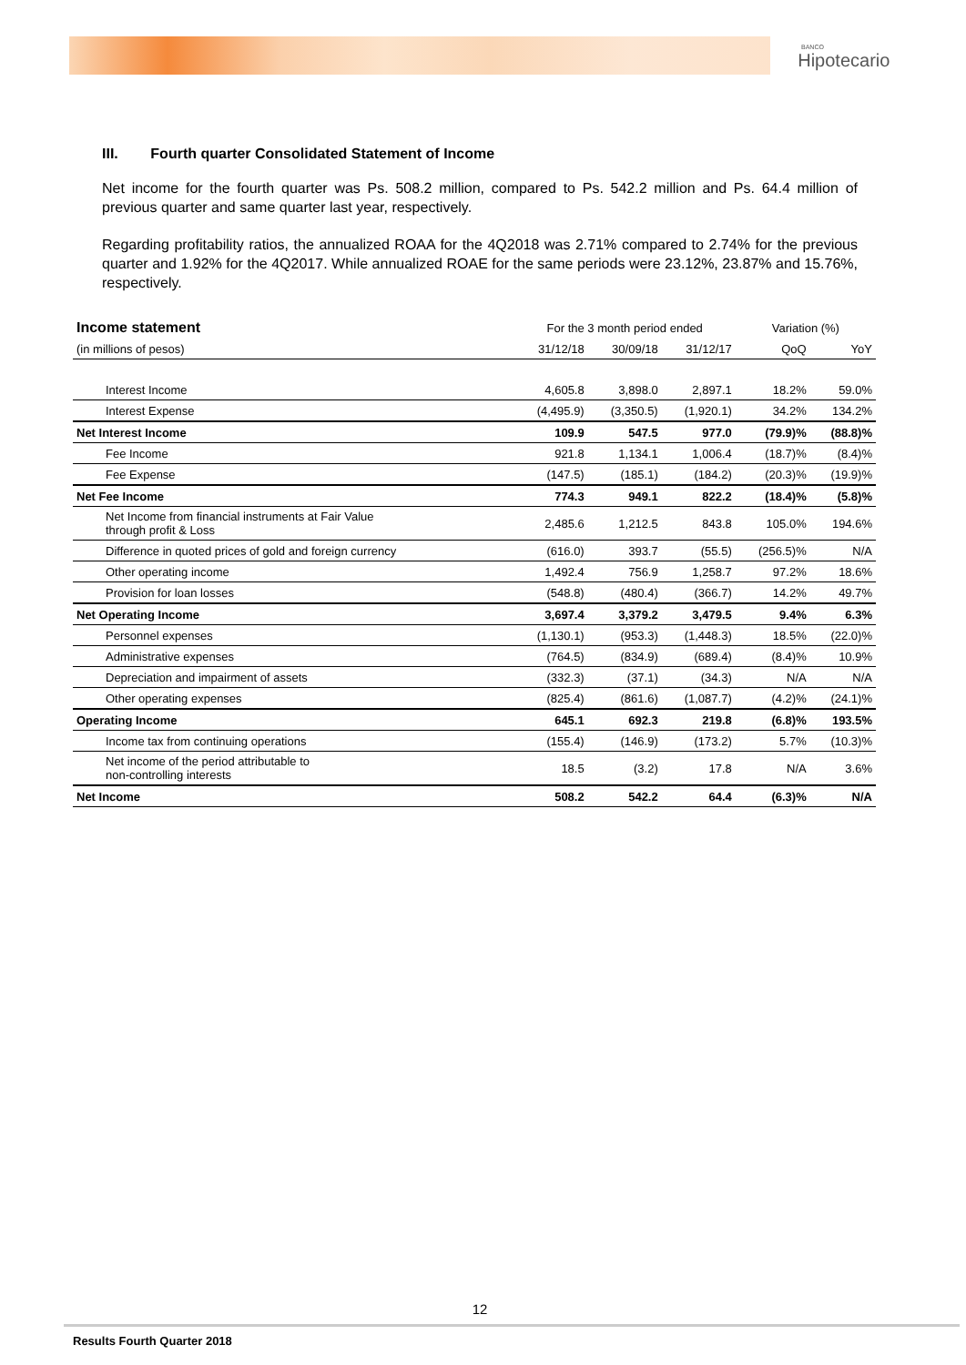BANCO
Hipotecario
III. Fourth quarter Consolidated Statement of Income
Net income for the fourth quarter was Ps. 508.2 million, compared to Ps. 542.2 million and Ps. 64.4 million of previous quarter and same quarter last year, respectively.
Regarding profitability ratios, the annualized ROAA for the 4Q2018 was 2.71% compared to 2.74% for the previous quarter and 1.92% for the 4Q2017. While annualized ROAE for the same periods were 23.12%, 23.87% and 15.76%, respectively.
| Income statement | For the 3 month period ended | | | Variation (%) | |
| (in millions of pesos) | 31/12/18 | 30/09/18 | 31/12/17 | QoQ | YoY |
| Interest Income | 4,605.8 | 3,898.0 | 2,897.1 | 18.2% | 59.0% |
| Interest Expense | (4,495.9) | (3,350.5) | (1,920.1) | 34.2% | 134.2% |
| Net Interest Income | 109.9 | 547.5 | 977.0 | (79.9)% | (88.8)% |
| Fee Income | 921.8 | 1,134.1 | 1,006.4 | (18.7)% | (8.4)% |
| Fee Expense | (147.5) | (185.1) | (184.2) | (20.3)% | (19.9)% |
| Net Fee Income | 774.3 | 949.1 | 822.2 | (18.4)% | (5.8)% |
| Net Income from financial instruments at Fair Value through profit & Loss | 2,485.6 | 1,212.5 | 843.8 | 105.0% | 194.6% |
| Difference in quoted prices of gold and foreign currency | (616.0) | 393.7 | (55.5) | (256.5)% | N/A |
| Other operating income | 1,492.4 | 756.9 | 1,258.7 | 97.2% | 18.6% |
| Provision for loan losses | (548.8) | (480.4) | (366.7) | 14.2% | 49.7% |
| Net Operating Income | 3,697.4 | 3,379.2 | 3,479.5 | 9.4% | 6.3% |
| Personnel expenses | (1,130.1) | (953.3) | (1,448.3) | 18.5% | (22.0)% |
| Administrative expenses | (764.5) | (834.9) | (689.4) | (8.4)% | 10.9% |
| Depreciation and impairment of assets | (332.3) | (37.1) | (34.3) | N/A | N/A |
| Other operating expenses | (825.4) | (861.6) | (1,087.7) | (4.2)% | (24.1)% |
| Operating Income | 645.1 | 692.3 | 219.8 | (6.8)% | 193.5% |
| Income tax from continuing operations | (155.4) | (146.9) | (173.2) | 5.7% | (10.3)% |
| Net income of the period attributable to non-controlling interests | 18.5 | (3.2) | 17.8 | N/A | 3.6% |
| Net Income | 508.2 | 542.2 | 64.4 | (6.3)% | N/A |
12
Results Fourth Quarter 2018